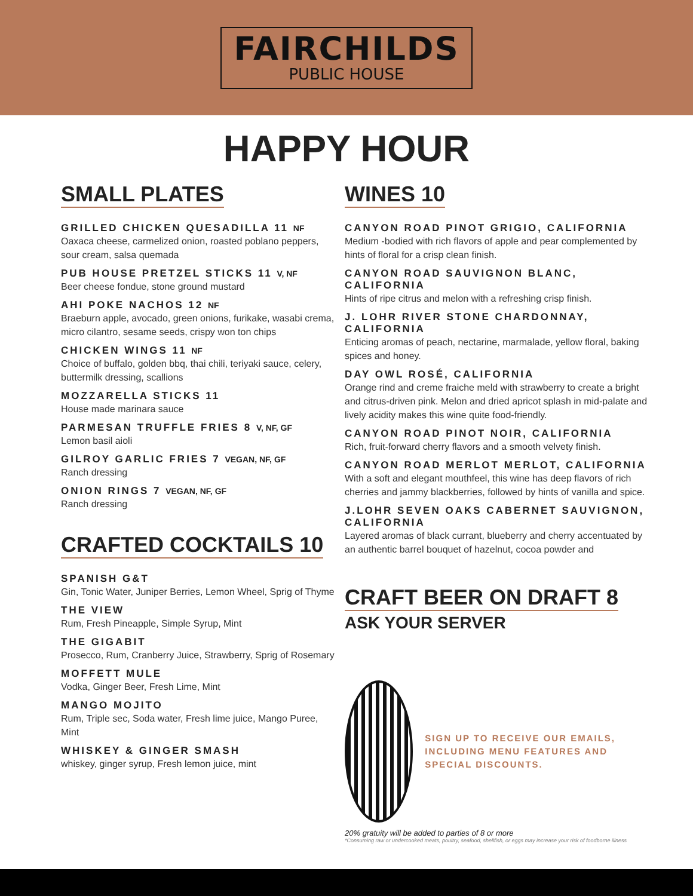FAIRCHILDS
PUBLIC HOUSE
HAPPY HOUR
SMALL PLATES
GRILLED CHICKEN QUESADILLA 11 NF
Oaxaca cheese, carmelized onion, roasted poblano peppers, sour cream, salsa quemada
PUB HOUSE PRETZEL STICKS 11 V, NF
Beer cheese fondue, stone ground mustard
AHI POKE NACHOS 12 NF
Braeburn apple, avocado, green onions, furikake, wasabi crema, micro cilantro, sesame seeds, crispy won ton chips
CHICKEN WINGS 11 NF
Choice of buffalo, golden bbq, thai chili, teriyaki sauce, celery, buttermilk dressing, scallions
MOZZARELLA STICKS 11
House made marinara sauce
PARMESAN TRUFFLE FRIES 8 V, NF, GF
Lemon basil aioli
GILROY GARLIC FRIES 7 VEGAN, NF, GF
Ranch dressing
ONION RINGS 7 VEGAN, NF, GF
Ranch dressing
CRAFTED COCKTAILS 10
SPANISH G&T
Gin, Tonic Water, Juniper Berries, Lemon Wheel, Sprig of Thyme
THE VIEW
Rum, Fresh Pineapple, Simple Syrup, Mint
THE GIGABIT
Prosecco, Rum, Cranberry Juice, Strawberry, Sprig of Rosemary
MOFFETT MULE
Vodka, Ginger Beer, Fresh Lime, Mint
MANGO MOJITO
Rum, Triple sec, Soda water, Fresh lime juice, Mango Puree, Mint
WHISKEY & GINGER SMASH
whiskey, ginger syrup, Fresh lemon juice, mint
WINES 10
CANYON ROAD PINOT GRIGIO, CALIFORNIA
Medium -bodied with rich flavors of apple and pear complemented by hints of floral for a crisp clean finish.
CANYON ROAD SAUVIGNON BLANC, CALIFORNIA
Hints of ripe citrus and melon with a refreshing crisp finish.
J. LOHR RIVER STONE CHARDONNAY, CALIFORNIA
Enticing aromas of peach, nectarine, marmalade, yellow floral, baking spices and honey.
DAY OWL ROSÉ, CALIFORNIA
Orange rind and creme fraiche meld with strawberry to create a bright and citrus-driven pink. Melon and dried apricot splash in mid-palate and lively acidity makes this wine quite food-friendly.
CANYON ROAD PINOT NOIR, CALIFORNIA
Rich, fruit-forward cherry flavors and a smooth velvety finish.
CANYON ROAD MERLOT MERLOT, CALIFORNIA
With a soft and elegant mouthfeel, this wine has deep flavors of rich cherries and jammy blackberries, followed by hints of vanilla and spice.
J.LOHR SEVEN OAKS CABERNET SAUVIGNON, CALIFORNIA
Layered aromas of black currant, blueberry and cherry accentuated by an authentic barrel bouquet of hazelnut, cocoa powder and
CRAFT BEER ON DRAFT 8
ASK YOUR SERVER
SIGN UP TO RECEIVE OUR EMAILS, INCLUDING MENU FEATURES AND SPECIAL DISCOUNTS.
20% gratuity will be added to parties of 8 or more
*Consuming raw or undercooked meats, poultry, seafood, shellfish, or eggs may increase your risk of foodborne illness